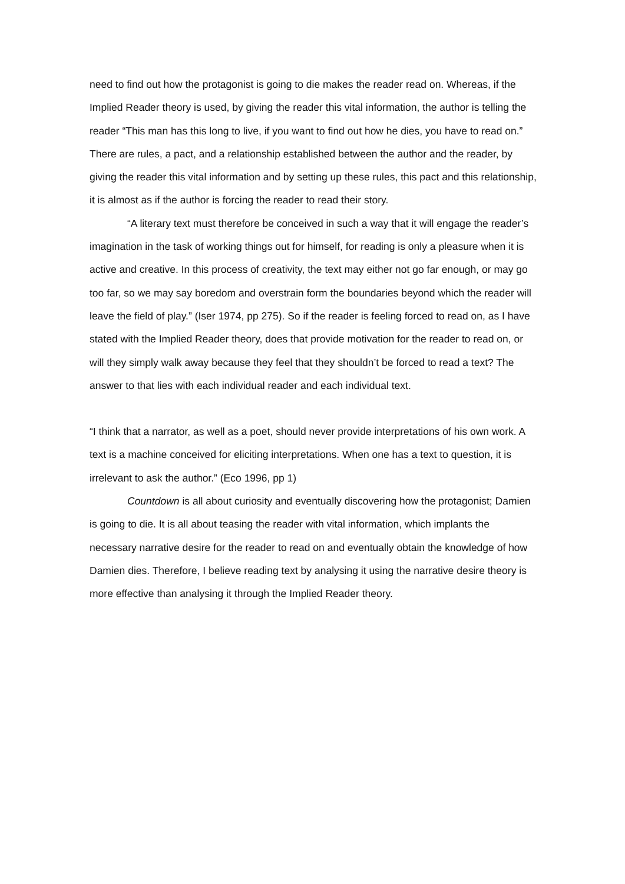need to find out how the protagonist is going to die makes the reader read on. Whereas, if the Implied Reader theory is used, by giving the reader this vital information, the author is telling the reader “This man has this long to live, if you want to find out how he dies, you have to read on.” There are rules, a pact, and a relationship established between the author and the reader, by giving the reader this vital information and by setting up these rules, this pact and this relationship, it is almost as if the author is forcing the reader to read their story.
“A literary text must therefore be conceived in such a way that it will engage the reader’s imagination in the task of working things out for himself, for reading is only a pleasure when it is active and creative. In this process of creativity, the text may either not go far enough, or may go too far, so we may say boredom and overstrain form the boundaries beyond which the reader will leave the field of play.” (Iser 1974, pp 275). So if the reader is feeling forced to read on, as I have stated with the Implied Reader theory, does that provide motivation for the reader to read on, or will they simply walk away because they feel that they shouldn’t be forced to read a text? The answer to that lies with each individual reader and each individual text.
“I think that a narrator, as well as a poet, should never provide interpretations of his own work. A text is a machine conceived for eliciting interpretations. When one has a text to question, it is irrelevant to ask the author.” (Eco 1996, pp 1)
Countdown is all about curiosity and eventually discovering how the protagonist; Damien is going to die. It is all about teasing the reader with vital information, which implants the necessary narrative desire for the reader to read on and eventually obtain the knowledge of how Damien dies. Therefore, I believe reading text by analysing it using the narrative desire theory is more effective than analysing it through the Implied Reader theory.